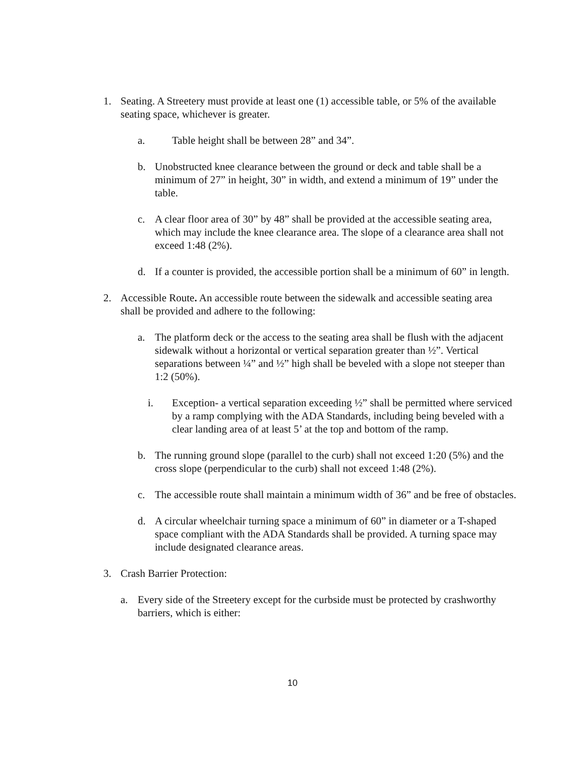1. Seating. A Streetery must provide at least one (1) accessible table, or 5% of the available seating space, whichever is greater.
a. Table height shall be between 28” and 34”.
b. Unobstructed knee clearance between the ground or deck and table shall be a minimum of 27” in height, 30” in width, and extend a minimum of 19” under the table.
c. A clear floor area of 30” by 48” shall be provided at the accessible seating area, which may include the knee clearance area. The slope of a clearance area shall not exceed 1:48 (2%).
d. If a counter is provided, the accessible portion shall be a minimum of 60” in length.
2. Accessible Route. An accessible route between the sidewalk and accessible seating area shall be provided and adhere to the following:
a. The platform deck or the access to the seating area shall be flush with the adjacent sidewalk without a horizontal or vertical separation greater than ½”. Vertical separations between ¼” and ½” high shall be beveled with a slope not steeper than 1:2 (50%).
i. Exception- a vertical separation exceeding ½” shall be permitted where serviced by a ramp complying with the ADA Standards, including being beveled with a clear landing area of at least 5’ at the top and bottom of the ramp.
b. The running ground slope (parallel to the curb) shall not exceed 1:20 (5%) and the cross slope (perpendicular to the curb) shall not exceed 1:48 (2%).
c. The accessible route shall maintain a minimum width of 36” and be free of obstacles.
d. A circular wheelchair turning space a minimum of 60” in diameter or a T-shaped space compliant with the ADA Standards shall be provided. A turning space may include designated clearance areas.
3. Crash Barrier Protection:
a. Every side of the Streetery except for the curbside must be protected by crashworthy barriers, which is either:
10